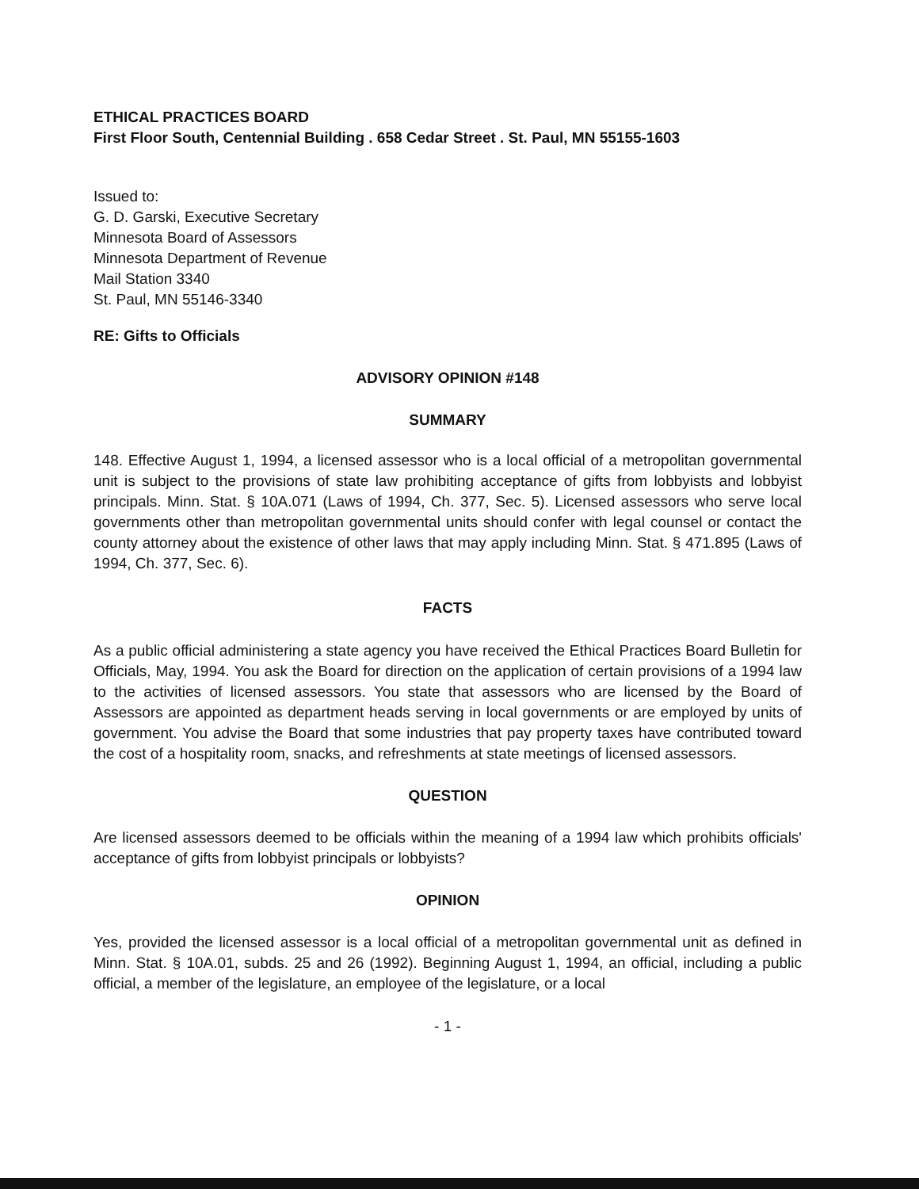ETHICAL PRACTICES BOARD
First Floor South, Centennial Building . 658 Cedar Street . St. Paul, MN 55155-1603
Issued to:
G. D. Garski, Executive Secretary
Minnesota Board of Assessors
Minnesota Department of Revenue
Mail Station 3340
St. Paul, MN 55146-3340
RE: Gifts to Officials
ADVISORY OPINION #148
SUMMARY
148. Effective August 1, 1994, a licensed assessor who is a local official of a metropolitan governmental unit is subject to the provisions of state law prohibiting acceptance of gifts from lobbyists and lobbyist principals. Minn. Stat. § 10A.071 (Laws of 1994, Ch. 377, Sec. 5). Licensed assessors who serve local governments other than metropolitan governmental units should confer with legal counsel or contact the county attorney about the existence of other laws that may apply including Minn. Stat. § 471.895 (Laws of 1994, Ch. 377, Sec. 6).
FACTS
As a public official administering a state agency you have received the Ethical Practices Board Bulletin for Officials, May, 1994. You ask the Board for direction on the application of certain provisions of a 1994 law to the activities of licensed assessors. You state that assessors who are licensed by the Board of Assessors are appointed as department heads serving in local governments or are employed by units of government. You advise the Board that some industries that pay property taxes have contributed toward the cost of a hospitality room, snacks, and refreshments at state meetings of licensed assessors.
QUESTION
Are licensed assessors deemed to be officials within the meaning of a 1994 law which prohibits officials' acceptance of gifts from lobbyist principals or lobbyists?
OPINION
Yes, provided the licensed assessor is a local official of a metropolitan governmental unit as defined in Minn. Stat. § 10A.01, subds. 25 and 26 (1992). Beginning August 1, 1994, an official, including a public official, a member of the legislature, an employee of the legislature, or a local
- 1 -